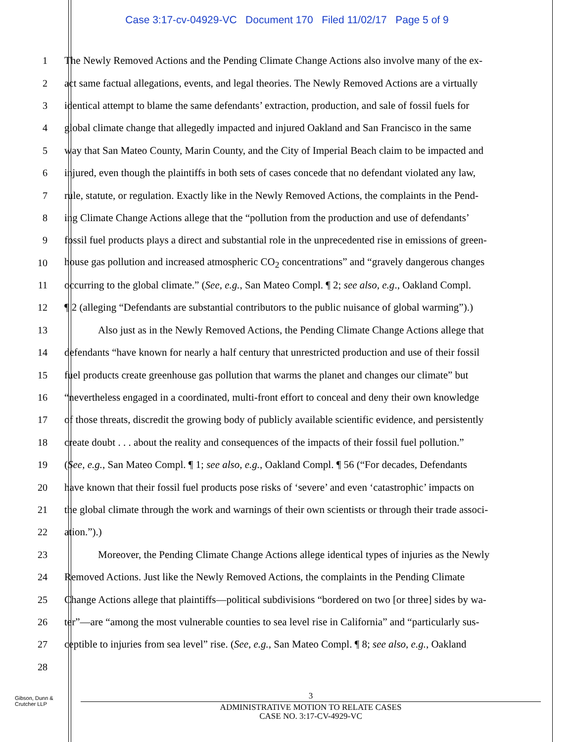Case 3:17-cv-04929-VC Document 170 Filed 11/02/17 Page 5 of 9
1 The Newly Removed Actions and the Pending Climate Change Actions also involve many of the ex-
2 act same factual allegations, events, and legal theories. The Newly Removed Actions are a virtually
3 identical attempt to blame the same defendants’ extraction, production, and sale of fossil fuels for
4 global climate change that allegedly impacted and injured Oakland and San Francisco in the same
5 way that San Mateo County, Marin County, and the City of Imperial Beach claim to be impacted and
6 injured, even though the plaintiffs in both sets of cases concede that no defendant violated any law,
7 rule, statute, or regulation. Exactly like in the Newly Removed Actions, the complaints in the Pend-
8 ing Climate Change Actions allege that the “pollution from the production and use of defendants’
9 fossil fuel products plays a direct and substantial role in the unprecedented rise in emissions of green-
10 house gas pollution and increased atmospheric CO<sub>2</sub> concentrations” and “gravely dangerous changes
11 occurring to the global climate.” (See, e.g., San Mateo Compl. ¶ 2; see also, e.g., Oakland Compl.
12 ¶ 2 (alleging “Defendants are substantial contributors to the public nuisance of global warming”).)
13 Also just as in the Newly Removed Actions, the Pending Climate Change Actions allege that
14 defendants “have known for nearly a half century that unrestricted production and use of their fossil
15 fuel products create greenhouse gas pollution that warms the planet and changes our climate” but
16 “nevertheless engaged in a coordinated, multi-front effort to conceal and deny their own knowledge
17 of those threats, discredit the growing body of publicly available scientific evidence, and persistently
18 create doubt . . . about the reality and consequences of the impacts of their fossil fuel pollution.”
19 (See, e.g., San Mateo Compl. ¶ 1; see also, e.g., Oakland Compl. ¶ 56 (“For decades, Defendants
20 have known that their fossil fuel products pose risks of ‘severe’ and even ‘catastrophic’ impacts on
21 the global climate through the work and warnings of their own scientists or through their trade associ-
22 ation.”).)
23 Moreover, the Pending Climate Change Actions allege identical types of injuries as the Newly
24 Removed Actions. Just like the Newly Removed Actions, the complaints in the Pending Climate
25 Change Actions allege that plaintiffs—political subdivisions “bordered on two [or three] sides by wa-
26 ter”—are “among the most vulnerable counties to sea level rise in California” and “particularly sus-
27 ceptible to injuries from sea level” rise. (See, e.g., San Mateo Compl. ¶ 8; see also, e.g., Oakland
28
Gibson, Dunn &
Crutcher LLP
3
ADMINISTRATIVE MOTION TO RELATE CASES
CASE NO. 3:17-CV-4929-VC